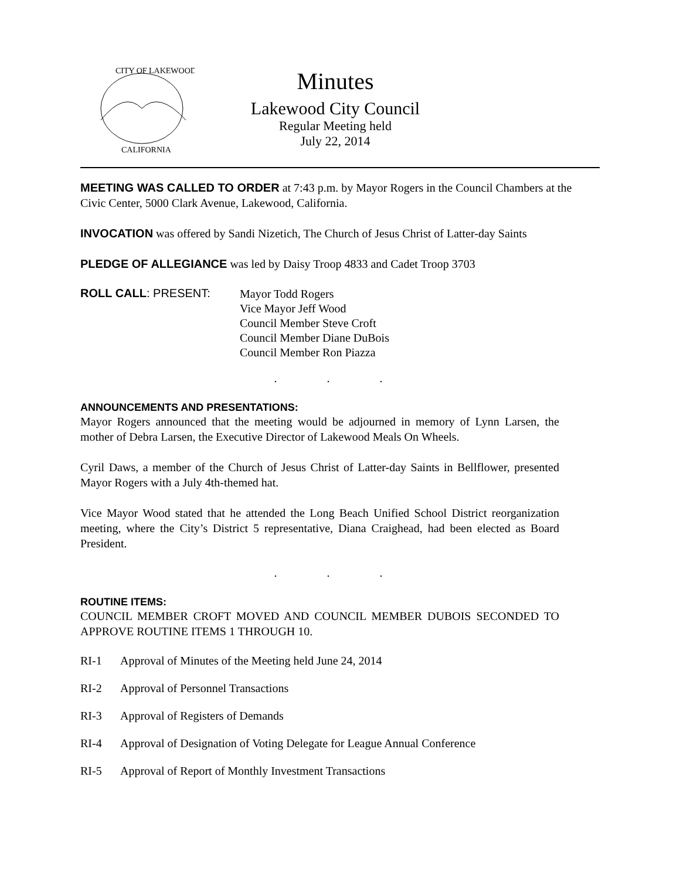CITY OF LAKEWOOD
CALIFORNIA
Minutes
Lakewood City Council
Regular Meeting held
July 22, 2014
MEETING WAS CALLED TO ORDER at 7:43 p.m. by Mayor Rogers in the Council Chambers at the Civic Center, 5000 Clark Avenue, Lakewood, California.
INVOCATION was offered by Sandi Nizetich, The Church of Jesus Christ of Latter-day Saints
PLEDGE OF ALLEGIANCE was led by Daisy Troop 4833 and Cadet Troop 3703
ROLL CALL: PRESENT:
Mayor Todd Rogers
Vice Mayor Jeff Wood
Council Member Steve Croft
Council Member Diane DuBois
Council Member Ron Piazza
. . .
ANNOUNCEMENTS AND PRESENTATIONS:
Mayor Rogers announced that the meeting would be adjourned in memory of Lynn Larsen, the mother of Debra Larsen, the Executive Director of Lakewood Meals On Wheels.
Cyril Daws, a member of the Church of Jesus Christ of Latter-day Saints in Bellflower, presented Mayor Rogers with a July 4th-themed hat.
Vice Mayor Wood stated that he attended the Long Beach Unified School District reorganization meeting, where the City’s District 5 representative, Diana Craighead, had been elected as Board President.
. . .
ROUTINE ITEMS:
COUNCIL MEMBER CROFT MOVED AND COUNCIL MEMBER DUBOIS SECONDED TO APPROVE ROUTINE ITEMS 1 THROUGH 10.
RI-1 Approval of Minutes of the Meeting held June 24, 2014
RI-2 Approval of Personnel Transactions
RI-3 Approval of Registers of Demands
RI-4 Approval of Designation of Voting Delegate for League Annual Conference
RI-5 Approval of Report of Monthly Investment Transactions